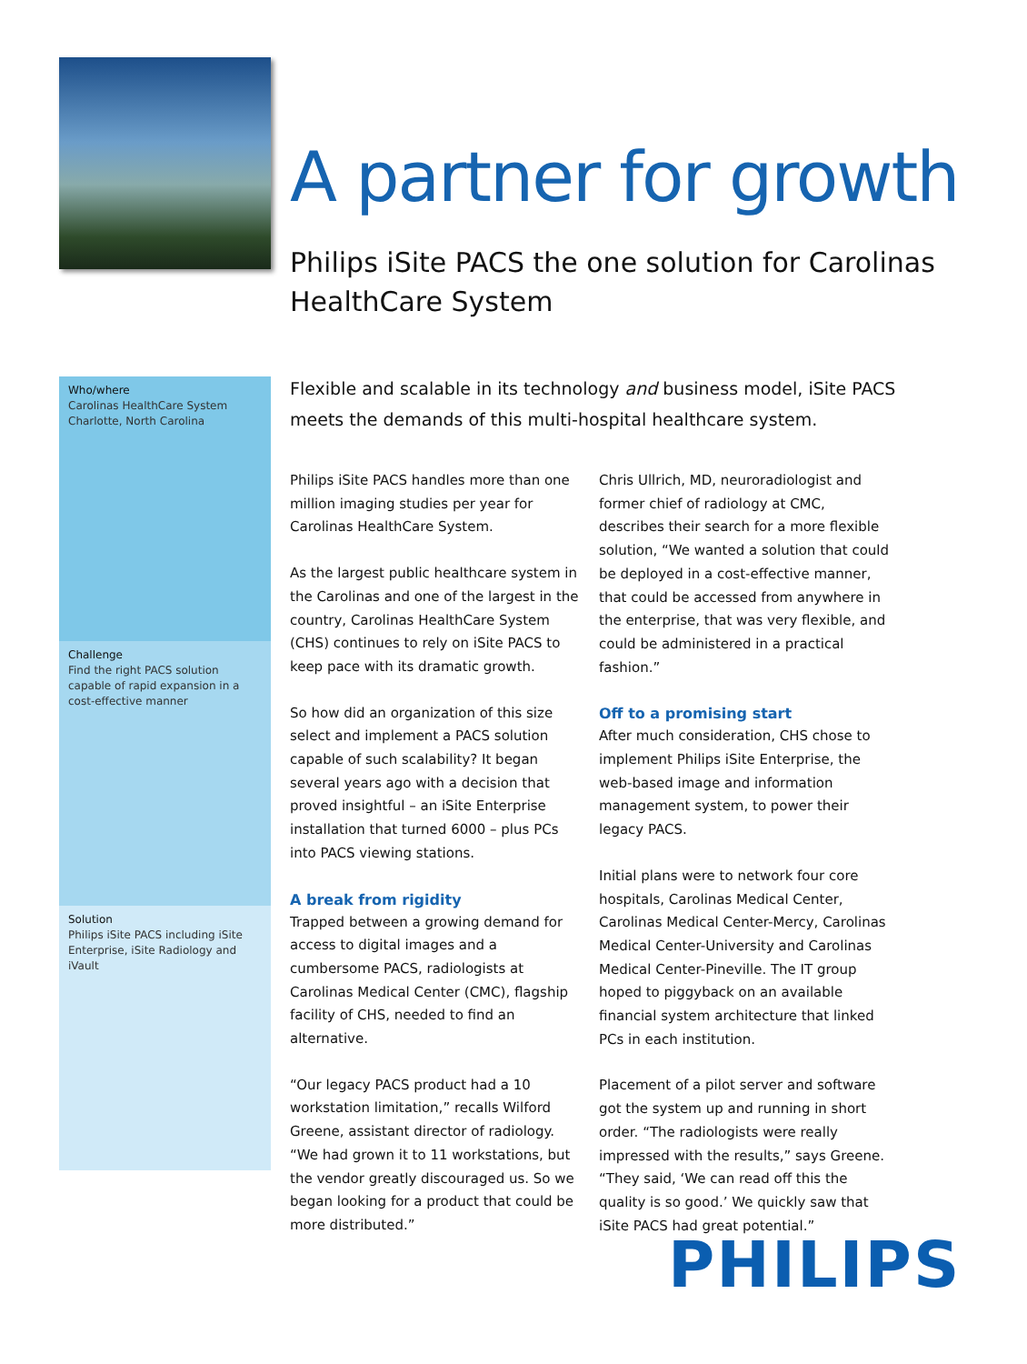A partner for growth
Philips iSite PACS the one solution for Carolinas HealthCare System
Who/where
Carolinas HealthCare System
Charlotte, North Carolina
Challenge
Find the right PACS solution capable of rapid expansion in a cost-effective manner
Solution
Philips iSite PACS including iSite Enterprise, iSite Radiology and iVault
Flexible and scalable in its technology and business model, iSite PACS meets the demands of this multi-hospital healthcare system.
Philips iSite PACS handles more than one million imaging studies per year for Carolinas HealthCare System.
As the largest public healthcare system in the Carolinas and one of the largest in the country, Carolinas HealthCare System (CHS) continues to rely on iSite PACS to keep pace with its dramatic growth.
So how did an organization of this size select and implement a PACS solution capable of such scalability? It began several years ago with a decision that proved insightful – an iSite Enterprise installation that turned 6000 – plus PCs into PACS viewing stations.
A break from rigidity
Trapped between a growing demand for access to digital images and a cumbersome PACS, radiologists at Carolinas Medical Center (CMC), flagship facility of CHS, needed to find an alternative.
“Our legacy PACS product had a 10 workstation limitation,” recalls Wilford Greene, assistant director of radiology. “We had grown it to 11 workstations, but the vendor greatly discouraged us. So we began looking for a product that could be more distributed.”
Chris Ullrich, MD, neuroradiologist and former chief of radiology at CMC, describes their search for a more flexible solution, “We wanted a solution that could be deployed in a cost-effective manner, that could be accessed from anywhere in the enterprise, that was very flexible, and could be administered in a practical fashion.”
Off to a promising start
After much consideration, CHS chose to implement Philips iSite Enterprise, the web-based image and information management system, to power their legacy PACS.
Initial plans were to network four core hospitals, Carolinas Medical Center, Carolinas Medical Center-Mercy, Carolinas Medical Center-University and Carolinas Medical Center-Pineville. The IT group hoped to piggyback on an available financial system architecture that linked PCs in each institution.
Placement of a pilot server and software got the system up and running in short order. “The radiologists were really impressed with the results,” says Greene. “They said, ‘We can read off this the quality is so good.’ We quickly saw that iSite PACS had great potential.”
PHILIPS